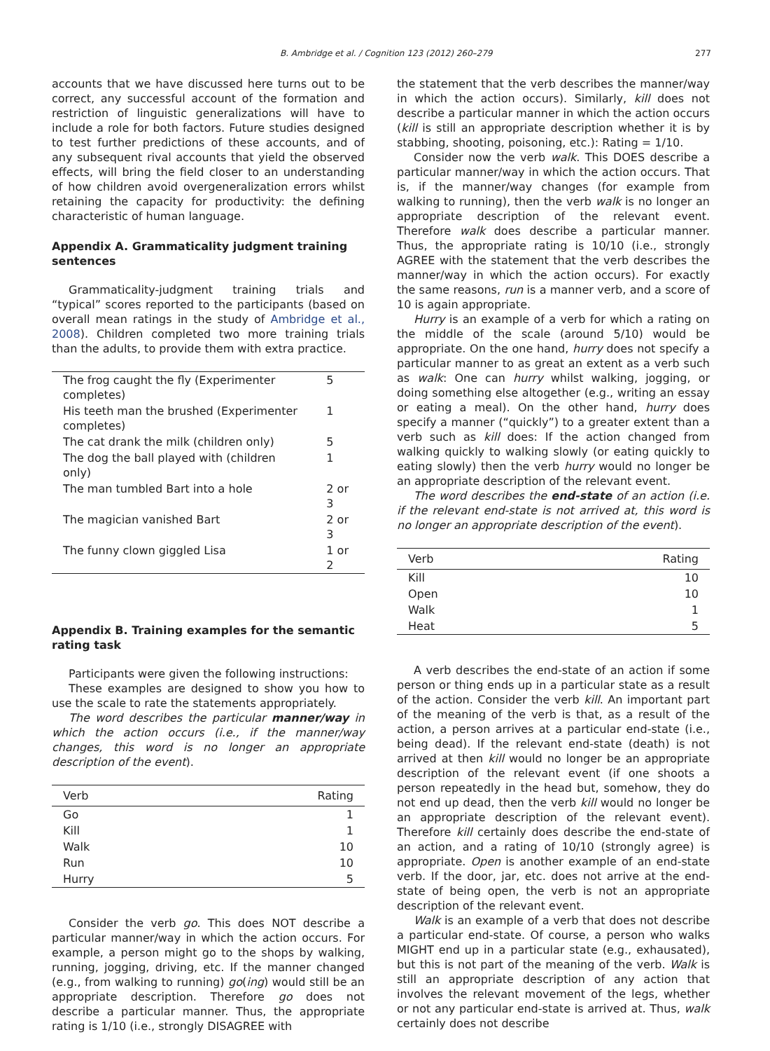B. Ambridge et al. / Cognition 123 (2012) 260–279 277
accounts that we have discussed here turns out to be correct, any successful account of the formation and restriction of linguistic generalizations will have to include a role for both factors. Future studies designed to test further predictions of these accounts, and of any subsequent rival accounts that yield the observed effects, will bring the field closer to an understanding of how children avoid overgeneralization errors whilst retaining the capacity for productivity: the defining characteristic of human language.
Appendix A. Grammaticality judgment training sentences
Grammaticality-judgment training trials and “typical” scores reported to the participants (based on overall mean ratings in the study of Ambridge et al., 2008). Children completed two more training trials than the adults, to provide them with extra practice.
| The frog caught the fly (Experimenter completes) | 5 |
| His teeth man the brushed (Experimenter completes) | 1 |
| The cat drank the milk (children only) | 5 |
| The dog the ball played with (children only) | 1 |
| The man tumbled Bart into a hole | 2 or 3 |
| The magician vanished Bart | 2 or 3 |
| The funny clown giggled Lisa | 1 or 2 |
Appendix B. Training examples for the semantic rating task
Participants were given the following instructions:
These examples are designed to show you how to use the scale to rate the statements appropriately.
The word describes the particular manner/way in which the action occurs (i.e., if the manner/way changes, this word is no longer an appropriate description of the event).
| Verb | Rating |
| --- | --- |
| Go | 1 |
| Kill | 1 |
| Walk | 10 |
| Run | 10 |
| Hurry | 5 |
Consider the verb go. This does NOT describe a particular manner/way in which the action occurs. For example, a person might go to the shops by walking, running, jogging, driving, etc. If the manner changed (e.g., from walking to running) go(ing) would still be an appropriate description. Therefore go does not describe a particular manner. Thus, the appropriate rating is 1/10 (i.e., strongly DISAGREE with
the statement that the verb describes the manner/way in which the action occurs). Similarly, kill does not describe a particular manner in which the action occurs (kill is still an appropriate description whether it is by stabbing, shooting, poisoning, etc.): Rating = 1/10.
Consider now the verb walk. This DOES describe a particular manner/way in which the action occurs. That is, if the manner/way changes (for example from walking to running), then the verb walk is no longer an appropriate description of the relevant event. Therefore walk does describe a particular manner. Thus, the appropriate rating is 10/10 (i.e., strongly AGREE with the statement that the verb describes the manner/way in which the action occurs). For exactly the same reasons, run is a manner verb, and a score of 10 is again appropriate.
Hurry is an example of a verb for which a rating on the middle of the scale (around 5/10) would be appropriate. On the one hand, hurry does not specify a particular manner to as great an extent as a verb such as walk: One can hurry whilst walking, jogging, or doing something else altogether (e.g., writing an essay or eating a meal). On the other hand, hurry does specify a manner (“quickly”) to a greater extent than a verb such as kill does: If the action changed from walking quickly to walking slowly (or eating quickly to eating slowly) then the verb hurry would no longer be an appropriate description of the relevant event.
The word describes the end-state of an action (i.e. if the relevant end-state is not arrived at, this word is no longer an appropriate description of the event).
| Verb | Rating |
| --- | --- |
| Kill | 10 |
| Open | 10 |
| Walk | 1 |
| Heat | 5 |
A verb describes the end-state of an action if some person or thing ends up in a particular state as a result of the action. Consider the verb kill. An important part of the meaning of the verb is that, as a result of the action, a person arrives at a particular end-state (i.e., being dead). If the relevant end-state (death) is not arrived at then kill would no longer be an appropriate description of the relevant event (if one shoots a person repeatedly in the head but, somehow, they do not end up dead, then the verb kill would no longer be an appropriate description of the relevant event). Therefore kill certainly does describe the end-state of an action, and a rating of 10/10 (strongly agree) is appropriate. Open is another example of an end-state verb. If the door, jar, etc. does not arrive at the end-state of being open, the verb is not an appropriate description of the relevant event.
Walk is an example of a verb that does not describe a particular end-state. Of course, a person who walks MIGHT end up in a particular state (e.g., exhausated), but this is not part of the meaning of the verb. Walk is still an appropriate description of any action that involves the relevant movement of the legs, whether or not any particular end-state is arrived at. Thus, walk certainly does not describe